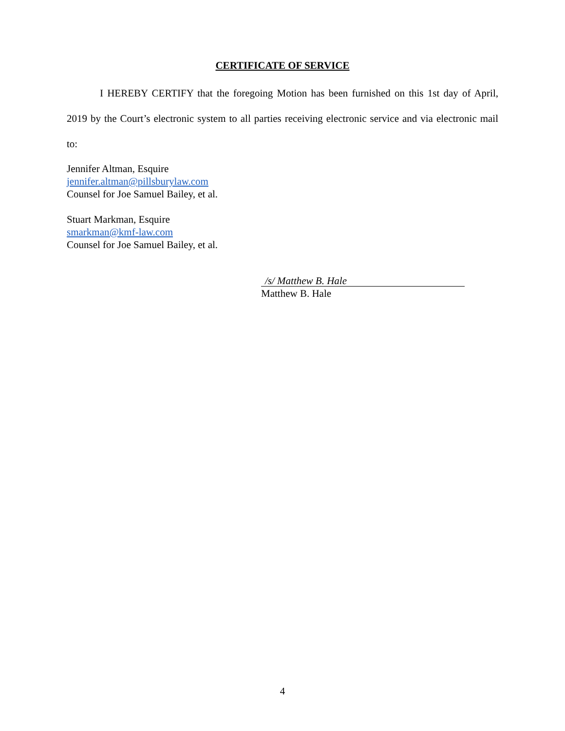CERTIFICATE OF SERVICE
I HEREBY CERTIFY that the foregoing Motion has been furnished on this 1st day of April, 2019 by the Court’s electronic system to all parties receiving electronic service and via electronic mail to:
Jennifer Altman, Esquire
jennifer.altman@pillsburylaw.com
Counsel for Joe Samuel Bailey, et al.
Stuart Markman, Esquire
smarkman@kmf-law.com
Counsel for Joe Samuel Bailey, et al.
/s/ Matthew B. Hale
Matthew B. Hale
4